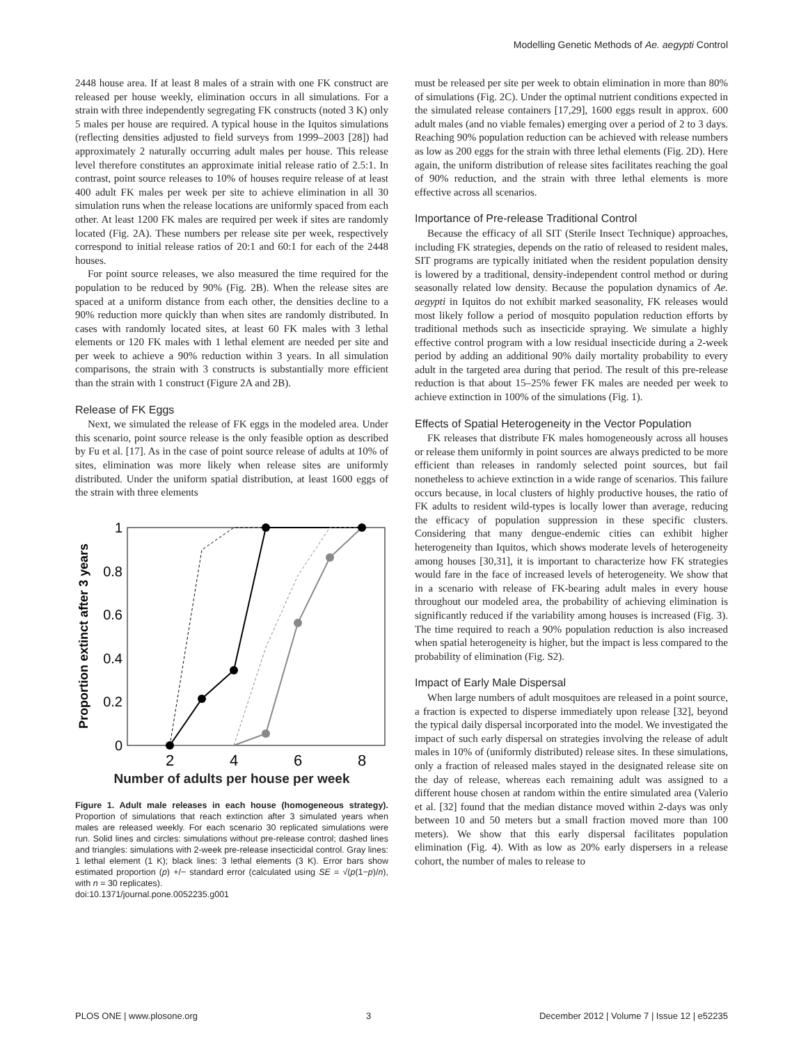Modelling Genetic Methods of Ae. aegypti Control
2448 house area. If at least 8 males of a strain with one FK construct are released per house weekly, elimination occurs in all simulations. For a strain with three independently segregating FK constructs (noted 3 K) only 5 males per house are required. A typical house in the Iquitos simulations (reflecting densities adjusted to field surveys from 1999–2003 [28]) had approximately 2 naturally occurring adult males per house. This release level therefore constitutes an approximate initial release ratio of 2.5:1. In contrast, point source releases to 10% of houses require release of at least 400 adult FK males per week per site to achieve elimination in all 30 simulation runs when the release locations are uniformly spaced from each other. At least 1200 FK males are required per week if sites are randomly located (Fig. 2A). These numbers per release site per week, respectively correspond to initial release ratios of 20:1 and 60:1 for each of the 2448 houses.
For point source releases, we also measured the time required for the population to be reduced by 90% (Fig. 2B). When the release sites are spaced at a uniform distance from each other, the densities decline to a 90% reduction more quickly than when sites are randomly distributed. In cases with randomly located sites, at least 60 FK males with 3 lethal elements or 120 FK males with 1 lethal element are needed per site and per week to achieve a 90% reduction within 3 years. In all simulation comparisons, the strain with 3 constructs is substantially more efficient than the strain with 1 construct (Figure 2A and 2B).
Release of FK Eggs
Next, we simulated the release of FK eggs in the modeled area. Under this scenario, point source release is the only feasible option as described by Fu et al. [17]. As in the case of point source release of adults at 10% of sites, elimination was more likely when release sites are uniformly distributed. Under the uniform spatial distribution, at least 1600 eggs of the strain with three elements
1
0.8
0.6
0.4
0.2
0
2
4
6
8
Proportion extinct after 3 years
Number of adults per house per week
Figure 1. Adult male releases in each house (homogeneous strategy). Proportion of simulations that reach extinction after 3 simulated years when males are released weekly. For each scenario 30 replicated simulations were run. Solid lines and circles: simulations without pre-release control; dashed lines and triangles: simulations with 2-week pre-release insecticidal control. Gray lines: 1 lethal element (1 K); black lines: 3 lethal elements (3 K). Error bars show estimated proportion (p) +/− standard error (calculated using SE = √(p(1−p)/n), with n = 30 replicates).
doi:10.1371/journal.pone.0052235.g001
1K 3K 1K +control 3K +control
must be released per site per week to obtain elimination in more than 80% of simulations (Fig. 2C). Under the optimal nutrient conditions expected in the simulated release containers [17,29], 1600 eggs result in approx. 600 adult males (and no viable females) emerging over a period of 2 to 3 days. Reaching 90% population reduction can be achieved with release numbers as low as 200 eggs for the strain with three lethal elements (Fig. 2D). Here again, the uniform distribution of release sites facilitates reaching the goal of 90% reduction, and the strain with three lethal elements is more effective across all scenarios.
Importance of Pre-release Traditional Control
Because the efficacy of all SIT (Sterile Insect Technique) approaches, including FK strategies, depends on the ratio of released to resident males, SIT programs are typically initiated when the resident population density is lowered by a traditional, density-independent control method or during seasonally related low density. Because the population dynamics of Ae. aegypti in Iquitos do not exhibit marked seasonality, FK releases would most likely follow a period of mosquito population reduction efforts by traditional methods such as insecticide spraying. We simulate a highly effective control program with a low residual insecticide during a 2-week period by adding an additional 90% daily mortality probability to every adult in the targeted area during that period. The result of this pre-release reduction is that about 15–25% fewer FK males are needed per week to achieve extinction in 100% of the simulations (Fig. 1).
Effects of Spatial Heterogeneity in the Vector Population
FK releases that distribute FK males homogeneously across all houses or release them uniformly in point sources are always predicted to be more efficient than releases in randomly selected point sources, but fail nonetheless to achieve extinction in a wide range of scenarios. This failure occurs because, in local clusters of highly productive houses, the ratio of FK adults to resident wild-types is locally lower than average, reducing the efficacy of population suppression in these specific clusters. Considering that many dengue-endemic cities can exhibit higher heterogeneity than Iquitos, which shows moderate levels of heterogeneity among houses [30,31], it is important to characterize how FK strategies would fare in the face of increased levels of heterogeneity. We show that in a scenario with release of FK-bearing adult males in every house throughout our modeled area, the probability of achieving elimination is significantly reduced if the variability among houses is increased (Fig. 3). The time required to reach a 90% population reduction is also increased when spatial heterogeneity is higher, but the impact is less compared to the probability of elimination (Fig. S2).
Impact of Early Male Dispersal
When large numbers of adult mosquitoes are released in a point source, a fraction is expected to disperse immediately upon release [32], beyond the typical daily dispersal incorporated into the model. We investigated the impact of such early dispersal on strategies involving the release of adult males in 10% of (uniformly distributed) release sites. In these simulations, only a fraction of released males stayed in the designated release site on the day of release, whereas each remaining adult was assigned to a different house chosen at random within the entire simulated area (Valerio et al. [32] found that the median distance moved within 2-days was only between 10 and 50 meters but a small fraction moved more than 100 meters). We show that this early dispersal facilitates population elimination (Fig. 4). With as low as 20% early dispersers in a release cohort, the number of males to release to
PLOS ONE | www.plosone.org 3 December 2012 | Volume 7 | Issue 12 | e52235